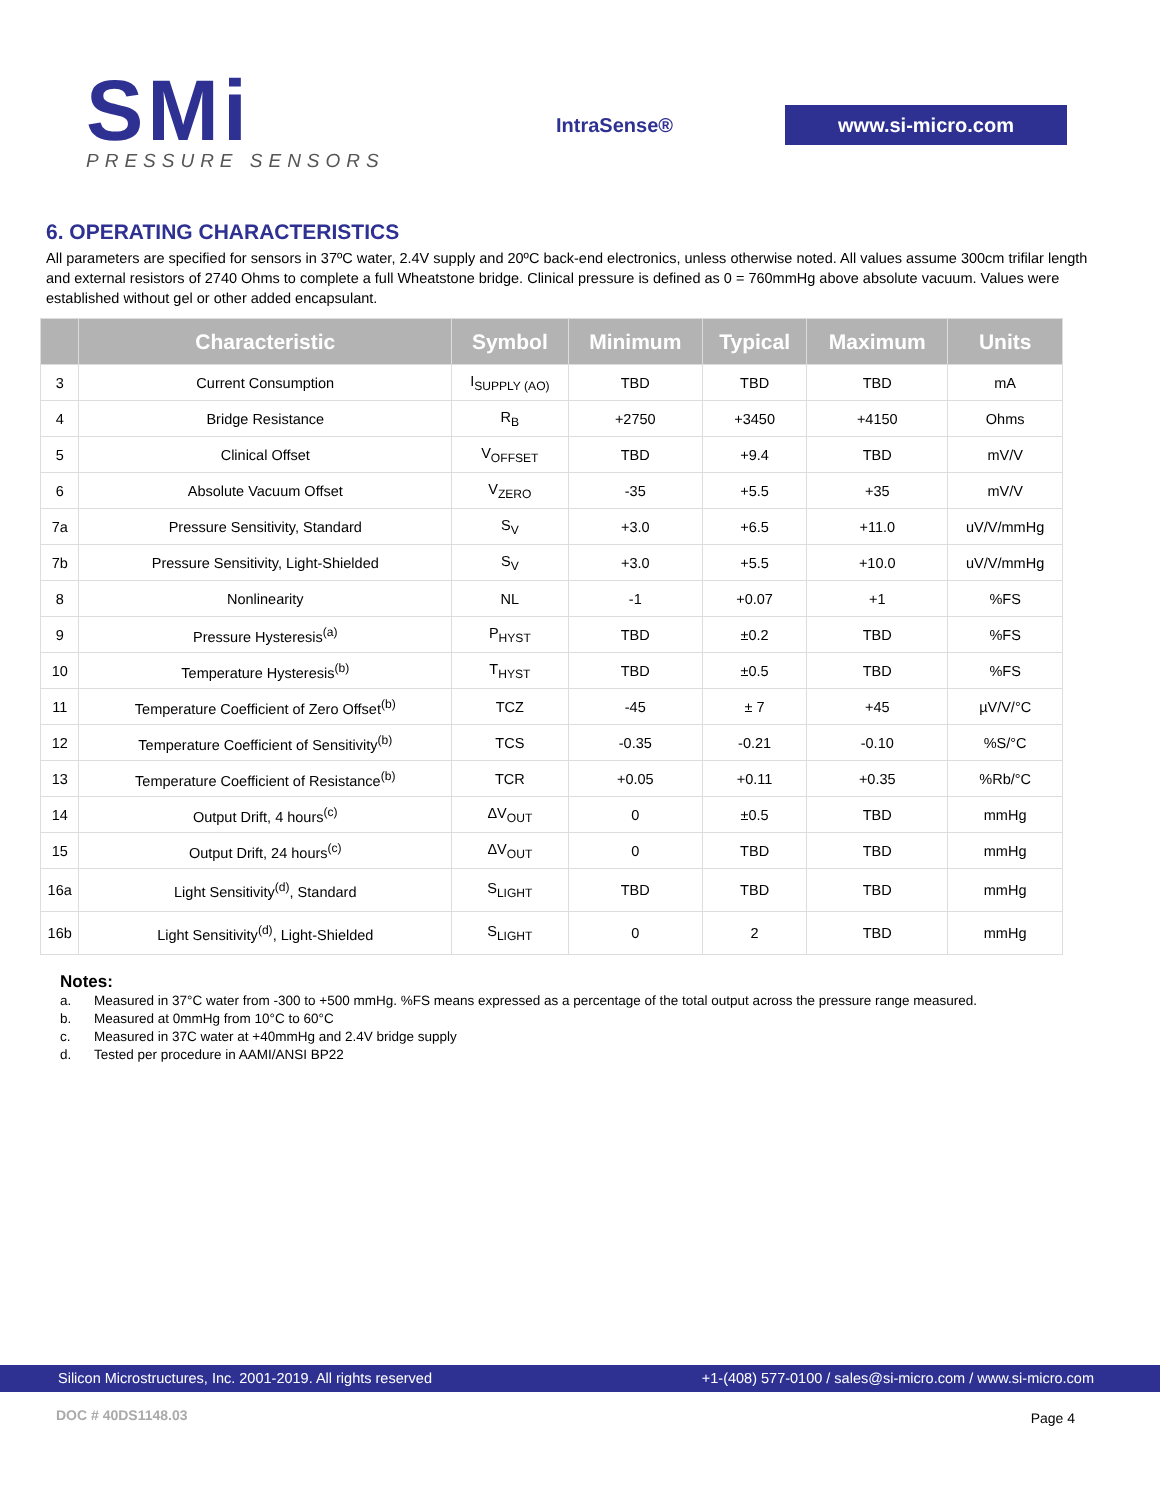SMi
PRESSURE SENSORS
IntraSense® www.si-micro.com
6. OPERATING CHARACTERISTICS
All parameters are specified for sensors in 37ºC water, 2.4V supply and 20ºC back-end electronics, unless otherwise noted. All values assume 300cm trifilar length and external resistors of 2740 Ohms to complete a full Wheatstone bridge. Clinical pressure is defined as 0 = 760mmHg above absolute vacuum. Values were established without gel or other added encapsulant.
| | Characteristic | Symbol | Minimum | Typical | Maximum | Units |
| --- | --- | --- | --- | --- | --- | --- |
| 3 | Current Consumption | I<sub>SUPPLY (AO)</sub> | TBD | TBD | TBD | mA |
| 4 | Bridge Resistance | R<sub>B</sub> | +2750 | +3450 | +4150 | Ohms |
| 5 | Clinical Offset | V<sub>OFFSET</sub> | TBD | +9.4 | TBD | mV/V |
| 6 | Absolute Vacuum Offset | V<sub>ZERO</sub> | -35 | +5.5 | +35 | mV/V |
| 7a | Pressure Sensitivity, Standard | S<sub>V</sub> | +3.0 | +6.5 | +11.0 | uV/V/mmHg |
| 7b | Pressure Sensitivity, Light-Shielded | S<sub>V</sub> | +3.0 | +5.5 | +10.0 | uV/V/mmHg |
| 8 | Nonlinearity | NL | -1 | +0.07 | +1 | %FS |
| 9 | Pressure Hysteresis<sup>(a)</sup> | P<sub>HYST</sub> | TBD | ±0.2 | TBD | %FS |
| 10 | Temperature Hysteresis<sup>(b)</sup> | T<sub>HYST</sub> | TBD | ±0.5 | TBD | %FS |
| 11 | Temperature Coefficient of Zero Offset<sup>(b)</sup> | TCZ | -45 | ± 7 | +45 | µV/V/°C |
| 12 | Temperature Coefficient of Sensitivity<sup>(b)</sup> | TCS | -0.35 | -0.21 | -0.10 | %S/°C |
| 13 | Temperature Coefficient of Resistance<sup>(b)</sup> | TCR | +0.05 | +0.11 | +0.35 | %Rb/°C |
| 14 | Output Drift, 4 hours<sup>(c)</sup> | ΔV<sub>OUT</sub> | 0 | ±0.5 | TBD | mmHg |
| 15 | Output Drift, 24 hours<sup>(c)</sup> | ΔV<sub>OUT</sub> | 0 | TBD | TBD | mmHg |
| 16a | Light Sensitivity<sup>(d)</sup>, Standard | S<sub>LIGHT</sub> | TBD | TBD | TBD | mmHg |
| 16b | Light Sensitivity<sup>(d)</sup>, Light-Shielded | S<sub>LIGHT</sub> | 0 | 2 | TBD | mmHg |
Notes:
a. Measured in 37°C water from -300 to +500 mmHg. %FS means expressed as a percentage of the total output across the pressure range measured.
b. Measured at 0mmHg from 10°C to 60°C
c. Measured in 37C water at +40mmHg and 2.4V bridge supply
d. Tested per procedure in AAMI/ANSI BP22
Silicon Microstructures, Inc. 2001-2019. All rights reserved +1-(408) 577-0100 / sales@si-micro.com / www.si-micro.com
DOC # 40DS1148.03 Page 4